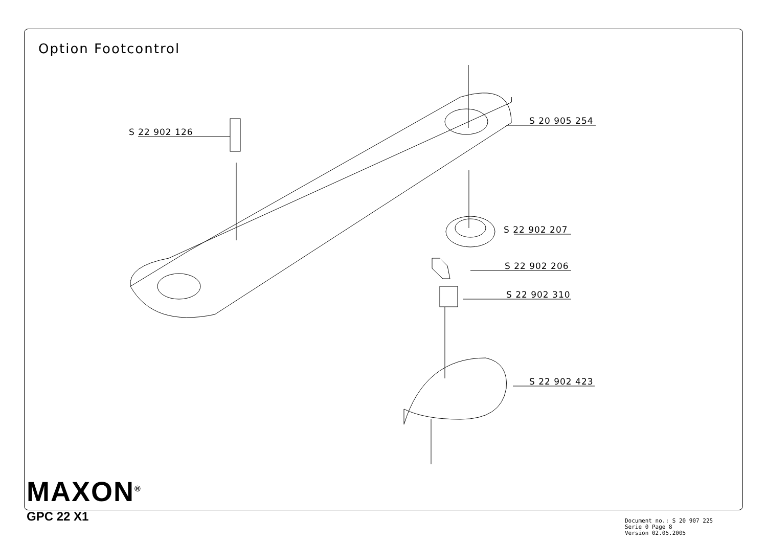Option Footcontrol
S 22 902 126
S 20 905 254
S 22 902 207
S 22 902 206
S 22 902 310
S 22 902 423
MAXON<sup>®</sup>
GPC 22 X1
Document no.: S 20 907 225
Serie 0 Page 8
Version 02.05.2005